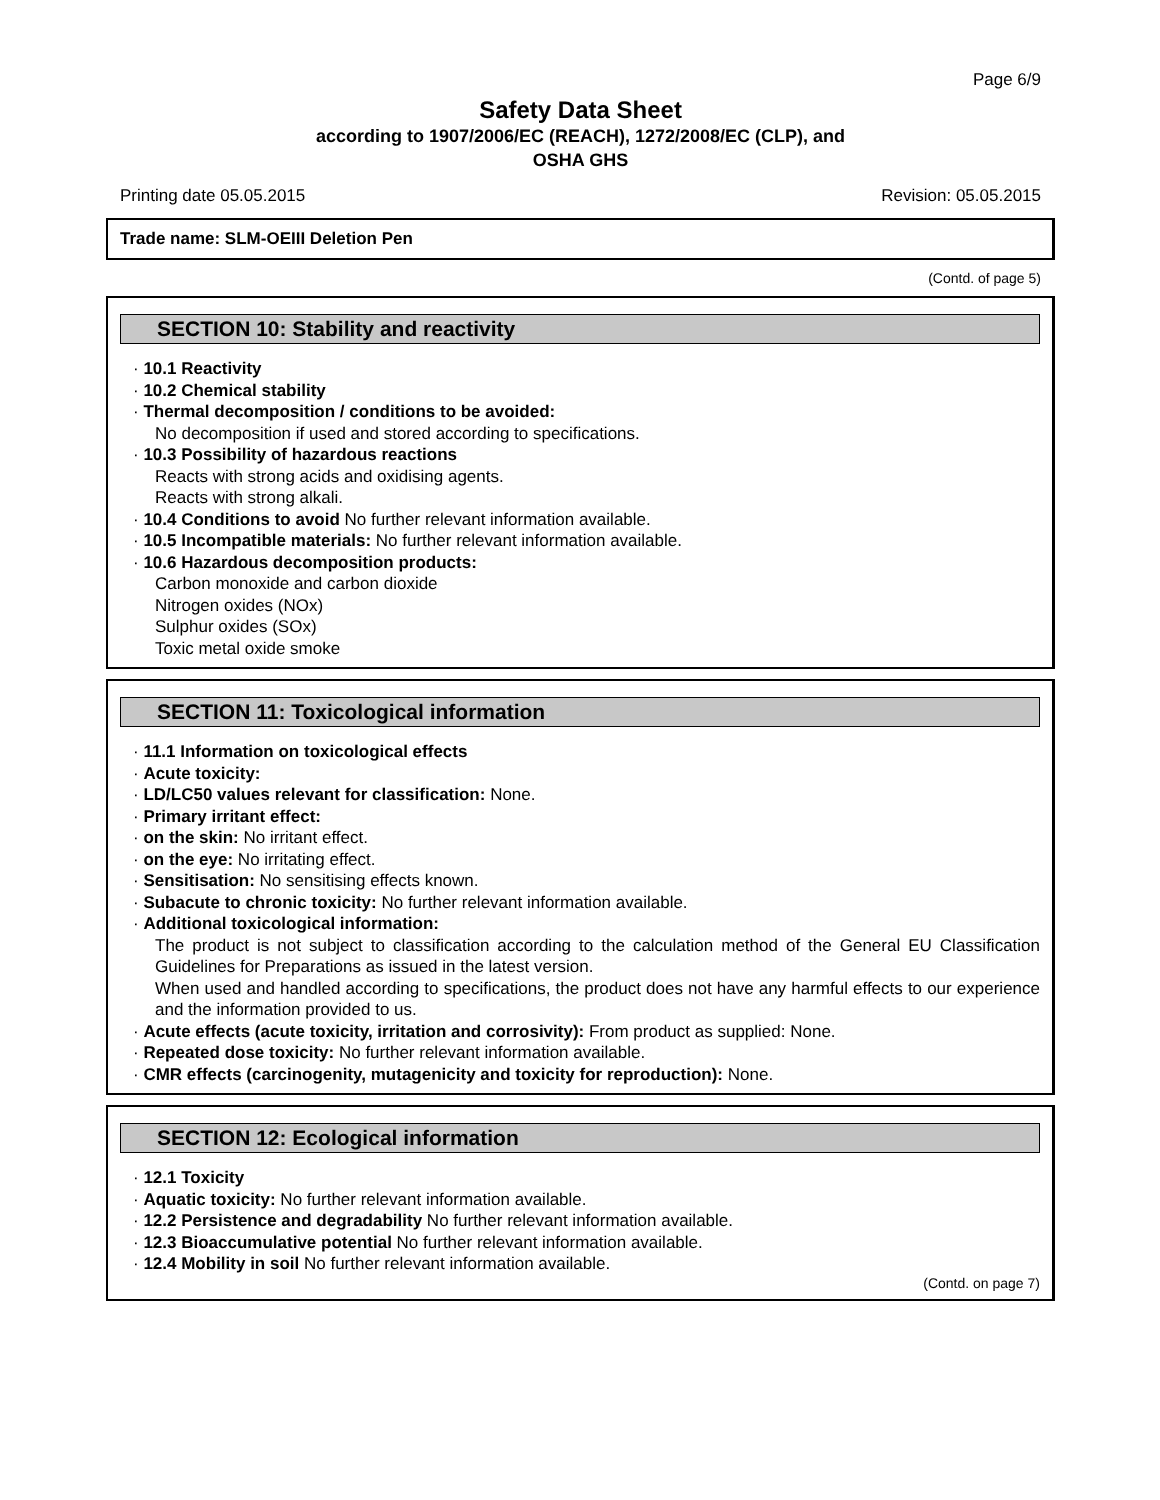Page 6/9
Safety Data Sheet
according to 1907/2006/EC (REACH), 1272/2008/EC (CLP), and
OSHA GHS
Printing date 05.05.2015 Revision: 05.05.2015
Trade name: SLM-OEIII Deletion Pen
(Contd. of page 5)
SECTION 10: Stability and reactivity
· 10.1 Reactivity
· 10.2 Chemical stability
· Thermal decomposition / conditions to be avoided:
No decomposition if used and stored according to specifications.
· 10.3 Possibility of hazardous reactions
Reacts with strong acids and oxidising agents.
Reacts with strong alkali.
· 10.4 Conditions to avoid No further relevant information available.
· 10.5 Incompatible materials: No further relevant information available.
· 10.6 Hazardous decomposition products:
Carbon monoxide and carbon dioxide
Nitrogen oxides (NOx)
Sulphur oxides (SOx)
Toxic metal oxide smoke
SECTION 11: Toxicological information
· 11.1 Information on toxicological effects
· Acute toxicity:
· LD/LC50 values relevant for classification: None.
· Primary irritant effect:
· on the skin: No irritant effect.
· on the eye: No irritating effect.
· Sensitisation: No sensitising effects known.
· Subacute to chronic toxicity: No further relevant information available.
· Additional toxicological information:
The product is not subject to classification according to the calculation method of the General EU Classification Guidelines for Preparations as issued in the latest version.
When used and handled according to specifications, the product does not have any harmful effects to our experience and the information provided to us.
· Acute effects (acute toxicity, irritation and corrosivity): From product as supplied: None.
· Repeated dose toxicity: No further relevant information available.
· CMR effects (carcinogenity, mutagenicity and toxicity for reproduction): None.
SECTION 12: Ecological information
· 12.1 Toxicity
· Aquatic toxicity: No further relevant information available.
· 12.2 Persistence and degradability No further relevant information available.
· 12.3 Bioaccumulative potential No further relevant information available.
· 12.4 Mobility in soil No further relevant information available.
(Contd. on page 7)